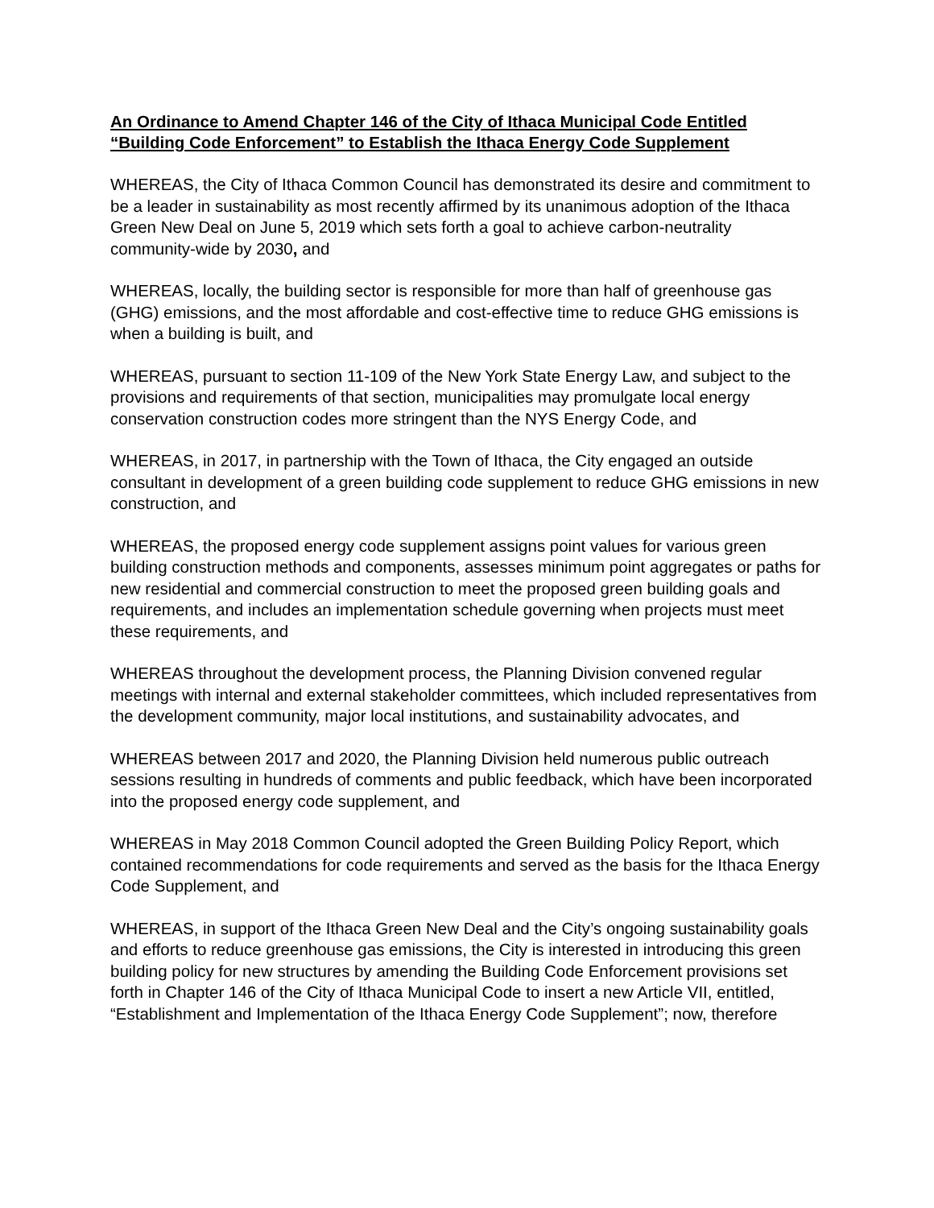An Ordinance to Amend Chapter 146 of the City of Ithaca Municipal Code Entitled “Building Code Enforcement” to Establish the Ithaca Energy Code Supplement
WHEREAS, the City of Ithaca Common Council has demonstrated its desire and commitment to be a leader in sustainability as most recently affirmed by its unanimous adoption of the Ithaca Green New Deal on June 5, 2019 which sets forth a goal to achieve carbon-neutrality community-wide by 2030, and
WHEREAS, locally, the building sector is responsible for more than half of greenhouse gas (GHG) emissions, and the most affordable and cost-effective time to reduce GHG emissions is when a building is built, and
WHEREAS, pursuant to section 11-109 of the New York State Energy Law, and subject to the provisions and requirements of that section, municipalities may promulgate local energy conservation construction codes more stringent than the NYS Energy Code, and
WHEREAS, in 2017, in partnership with the Town of Ithaca, the City engaged an outside consultant in development of a green building code supplement to reduce GHG emissions in new construction, and
WHEREAS, the proposed energy code supplement assigns point values for various green building construction methods and components, assesses minimum point aggregates or paths for new residential and commercial construction to meet the proposed green building goals and requirements, and includes an implementation schedule governing when projects must meet these requirements, and
WHEREAS throughout the development process, the Planning Division convened regular meetings with internal and external stakeholder committees, which included representatives from the development community, major local institutions, and sustainability advocates, and
WHEREAS between 2017 and 2020, the Planning Division held numerous public outreach sessions resulting in hundreds of comments and public feedback, which have been incorporated into the proposed energy code supplement, and
WHEREAS in May 2018 Common Council adopted the Green Building Policy Report, which contained recommendations for code requirements and served as the basis for the Ithaca Energy Code Supplement, and
WHEREAS, in support of the Ithaca Green New Deal and the City’s ongoing sustainability goals and efforts to reduce greenhouse gas emissions, the City is interested in introducing this green building policy for new structures by amending the Building Code Enforcement provisions set forth in Chapter 146 of the City of Ithaca Municipal Code to insert a new Article VII, entitled, “Establishment and Implementation of the Ithaca Energy Code Supplement”; now, therefore